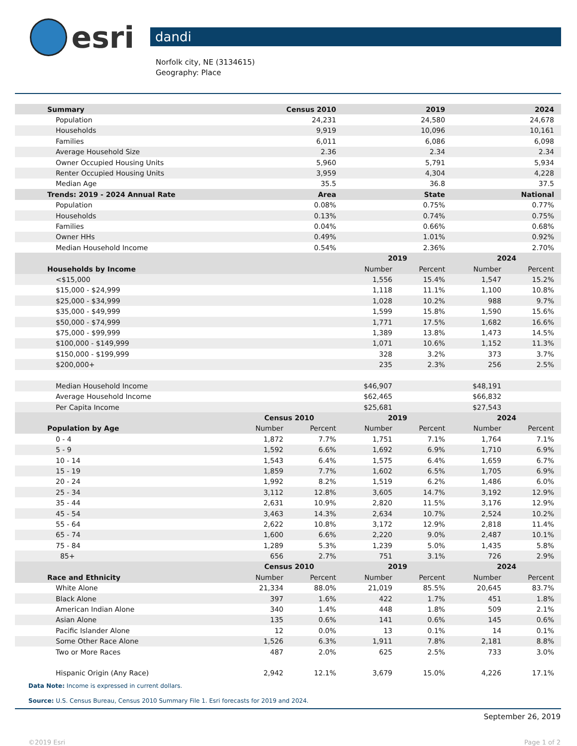esri
dandi
Norfolk city, NE (3134615)
Geography: Place
| Summary | Census 2010 | | 2019 | | 2024 | |
| --- | --- | --- | --- | --- | --- | --- |
| Population | 24,231 | | 24,580 | | 24,678 | |
| Households | 9,919 | | 10,096 | | 10,161 | |
| Families | 6,011 | | 6,086 | | 6,098 | |
| Average Household Size | 2.36 | | 2.34 | | 2.34 | |
| Owner Occupied Housing Units | 5,960 | | 5,791 | | 5,934 | |
| Renter Occupied Housing Units | 3,959 | | 4,304 | | 4,228 | |
| Median Age | 35.5 | | 36.8 | | 37.5 | |
| Trends: 2019 - 2024 Annual Rate | Area | | State | | National | |
| Population | 0.08% | | 0.75% | | 0.77% | |
| Households | 0.13% | | 0.74% | | 0.75% | |
| Families | 0.04% | | 0.66% | | 0.68% | |
| Owner HHs | 0.49% | | 1.01% | | 0.92% | |
| Median Household Income | 0.54% | | 2.36% | | 2.70% | |
| | | | 2019 | | 2024 | |
| Households by Income | | | Number | Percent | Number | Percent |
| <$15,000 | | | 1,556 | 15.4% | 1,547 | 15.2% |
| $15,000 - $24,999 | | | 1,118 | 11.1% | 1,100 | 10.8% |
| $25,000 - $34,999 | | | 1,028 | 10.2% | 988 | 9.7% |
| $35,000 - $49,999 | | | 1,599 | 15.8% | 1,590 | 15.6% |
| $50,000 - $74,999 | | | 1,771 | 17.5% | 1,682 | 16.6% |
| $75,000 - $99,999 | | | 1,389 | 13.8% | 1,473 | 14.5% |
| $100,000 - $149,999 | | | 1,071 | 10.6% | 1,152 | 11.3% |
| $150,000 - $199,999 | | | 328 | 3.2% | 373 | 3.7% |
| $200,000+ | | | 235 | 2.3% | 256 | 2.5% |
| Median Household Income | | | $46,907 | | $48,191 | |
| Average Household Income | | | $62,465 | | $66,832 | |
| Per Capita Income | | | $25,681 | | $27,543 | |
| | Census 2010 | | 2019 | | 2024 | |
| Population by Age | Number | Percent | Number | Percent | Number | Percent |
| 0 - 4 | 1,872 | 7.7% | 1,751 | 7.1% | 1,764 | 7.1% |
| 5 - 9 | 1,592 | 6.6% | 1,692 | 6.9% | 1,710 | 6.9% |
| 10 - 14 | 1,543 | 6.4% | 1,575 | 6.4% | 1,659 | 6.7% |
| 15 - 19 | 1,859 | 7.7% | 1,602 | 6.5% | 1,705 | 6.9% |
| 20 - 24 | 1,992 | 8.2% | 1,519 | 6.2% | 1,486 | 6.0% |
| 25 - 34 | 3,112 | 12.8% | 3,605 | 14.7% | 3,192 | 12.9% |
| 35 - 44 | 2,631 | 10.9% | 2,820 | 11.5% | 3,176 | 12.9% |
| 45 - 54 | 3,463 | 14.3% | 2,634 | 10.7% | 2,524 | 10.2% |
| 55 - 64 | 2,622 | 10.8% | 3,172 | 12.9% | 2,818 | 11.4% |
| 65 - 74 | 1,600 | 6.6% | 2,220 | 9.0% | 2,487 | 10.1% |
| 75 - 84 | 1,289 | 5.3% | 1,239 | 5.0% | 1,435 | 5.8% |
| 85+ | 656 | 2.7% | 751 | 3.1% | 726 | 2.9% |
| | Census 2010 | | 2019 | | 2024 | |
| Race and Ethnicity | Number | Percent | Number | Percent | Number | Percent |
| White Alone | 21,334 | 88.0% | 21,019 | 85.5% | 20,645 | 83.7% |
| Black Alone | 397 | 1.6% | 422 | 1.7% | 451 | 1.8% |
| American Indian Alone | 340 | 1.4% | 448 | 1.8% | 509 | 2.1% |
| Asian Alone | 135 | 0.6% | 141 | 0.6% | 145 | 0.6% |
| Pacific Islander Alone | 12 | 0.0% | 13 | 0.1% | 14 | 0.1% |
| Some Other Race Alone | 1,526 | 6.3% | 1,911 | 7.8% | 2,181 | 8.8% |
| Two or More Races | 487 | 2.0% | 625 | 2.5% | 733 | 3.0% |
| Hispanic Origin (Any Race) | 2,942 | 12.1% | 3,679 | 15.0% | 4,226 | 17.1% |
Data Note: Income is expressed in current dollars.
Source: U.S. Census Bureau, Census 2010 Summary File 1. Esri forecasts for 2019 and 2024.
September 26, 2019
©2019 Esri Page 1 of 2